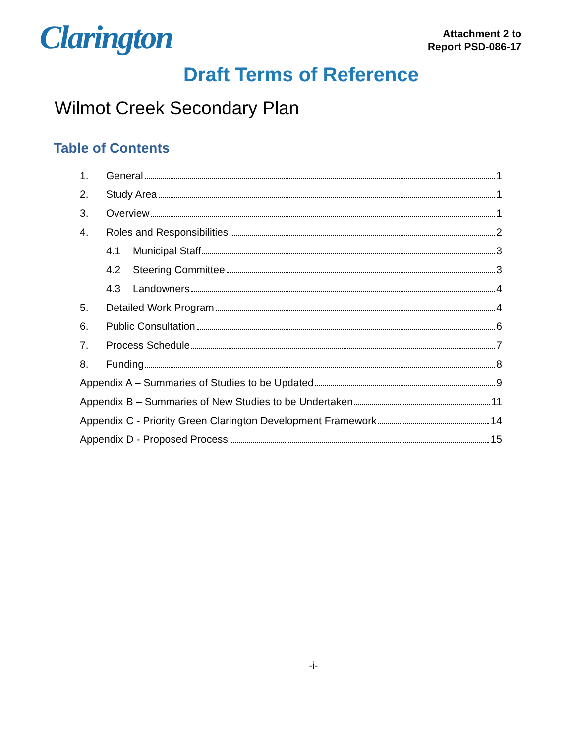Clarington
Attachment 2 to
Report PSD-086-17
Draft Terms of Reference
Wilmot Creek Secondary Plan
Table of Contents
1. General 1
2. Study Area 1
3. Overview 1
4. Roles and Responsibilities 2
4.1 Municipal Staff 3
4.2 Steering Committee 3
4.3 Landowners 4
5. Detailed Work Program 4
6. Public Consultation 6
7. Process Schedule 7
8. Funding 8
Appendix A – Summaries of Studies to be Updated 9
Appendix B – Summaries of New Studies to be Undertaken 11
Appendix C - Priority Green Clarington Development Framework 14
Appendix D - Proposed Process 15
-i-